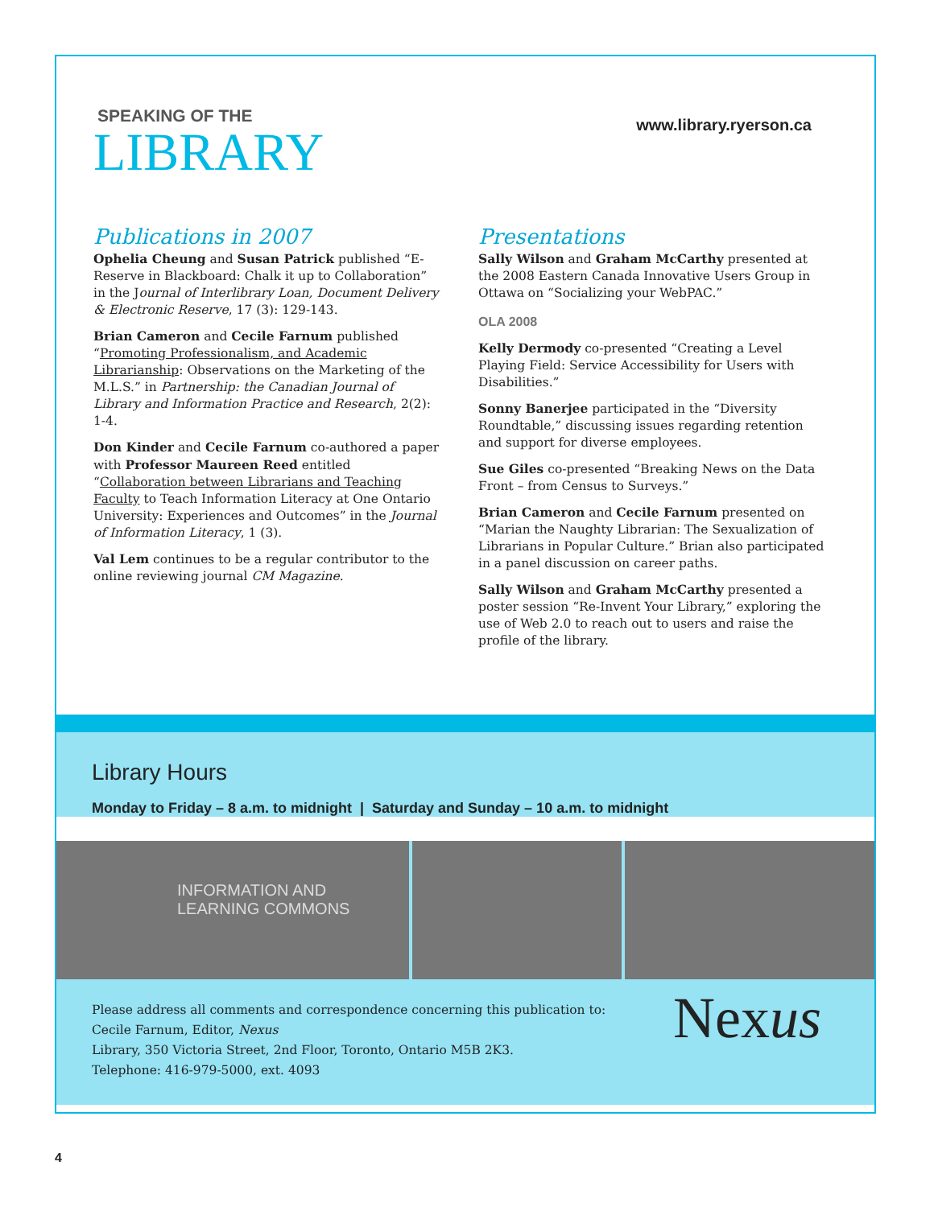SPEAKING OF THE
LIBRARY
www.library.ryerson.ca
Publications in 2007
Ophelia Cheung and Susan Patrick published “E-Reserve in Blackboard: Chalk it up to Collaboration” in the Journal of Interlibrary Loan, Document Delivery & Electronic Reserve, 17 (3): 129-143.
Brian Cameron and Cecile Farnum published “Promoting Professionalism, and Academic Librarianship: Observations on the Marketing of the M.L.S.” in Partnership: the Canadian Journal of Library and Information Practice and Research, 2(2): 1-4.
Don Kinder and Cecile Farnum co-authored a paper with Professor Maureen Reed entitled “Collaboration between Librarians and Teaching Faculty to Teach Information Literacy at One Ontario University: Experiences and Outcomes” in the Journal of Information Literacy, 1 (3).
Val Lem continues to be a regular contributor to the online reviewing journal CM Magazine.
Presentations
Sally Wilson and Graham McCarthy presented at the 2008 Eastern Canada Innovative Users Group in Ottawa on “Socializing your WebPAC.”
OLA 2008
Kelly Dermody co-presented “Creating a Level Playing Field: Service Accessibility for Users with Disabilities.”
Sonny Banerjee participated in the “Diversity Roundtable,” discussing issues regarding retention and support for diverse employees.
Sue Giles co-presented “Breaking News on the Data Front – from Census to Surveys.”
Brian Cameron and Cecile Farnum presented on “Marian the Naughty Librarian: The Sexualization of Librarians in Popular Culture.” Brian also participated in a panel discussion on career paths.
Sally Wilson and Graham McCarthy presented a poster session “Re-Invent Your Library,” exploring the use of Web 2.0 to reach out to users and raise the profile of the library.
Library Hours
Monday to Friday – 8 a.m. to midnight | Saturday and Sunday – 10 a.m. to midnight
INFORMATION AND LEARNING COMMONS
Please address all comments and correspondence concerning this publication to:
Cecile Farnum, Editor, Nexus
Library, 350 Victoria Street, 2nd Floor, Toronto, Ontario M5B 2K3.
Telephone: 416-979-5000, ext. 4093
Nexus
4